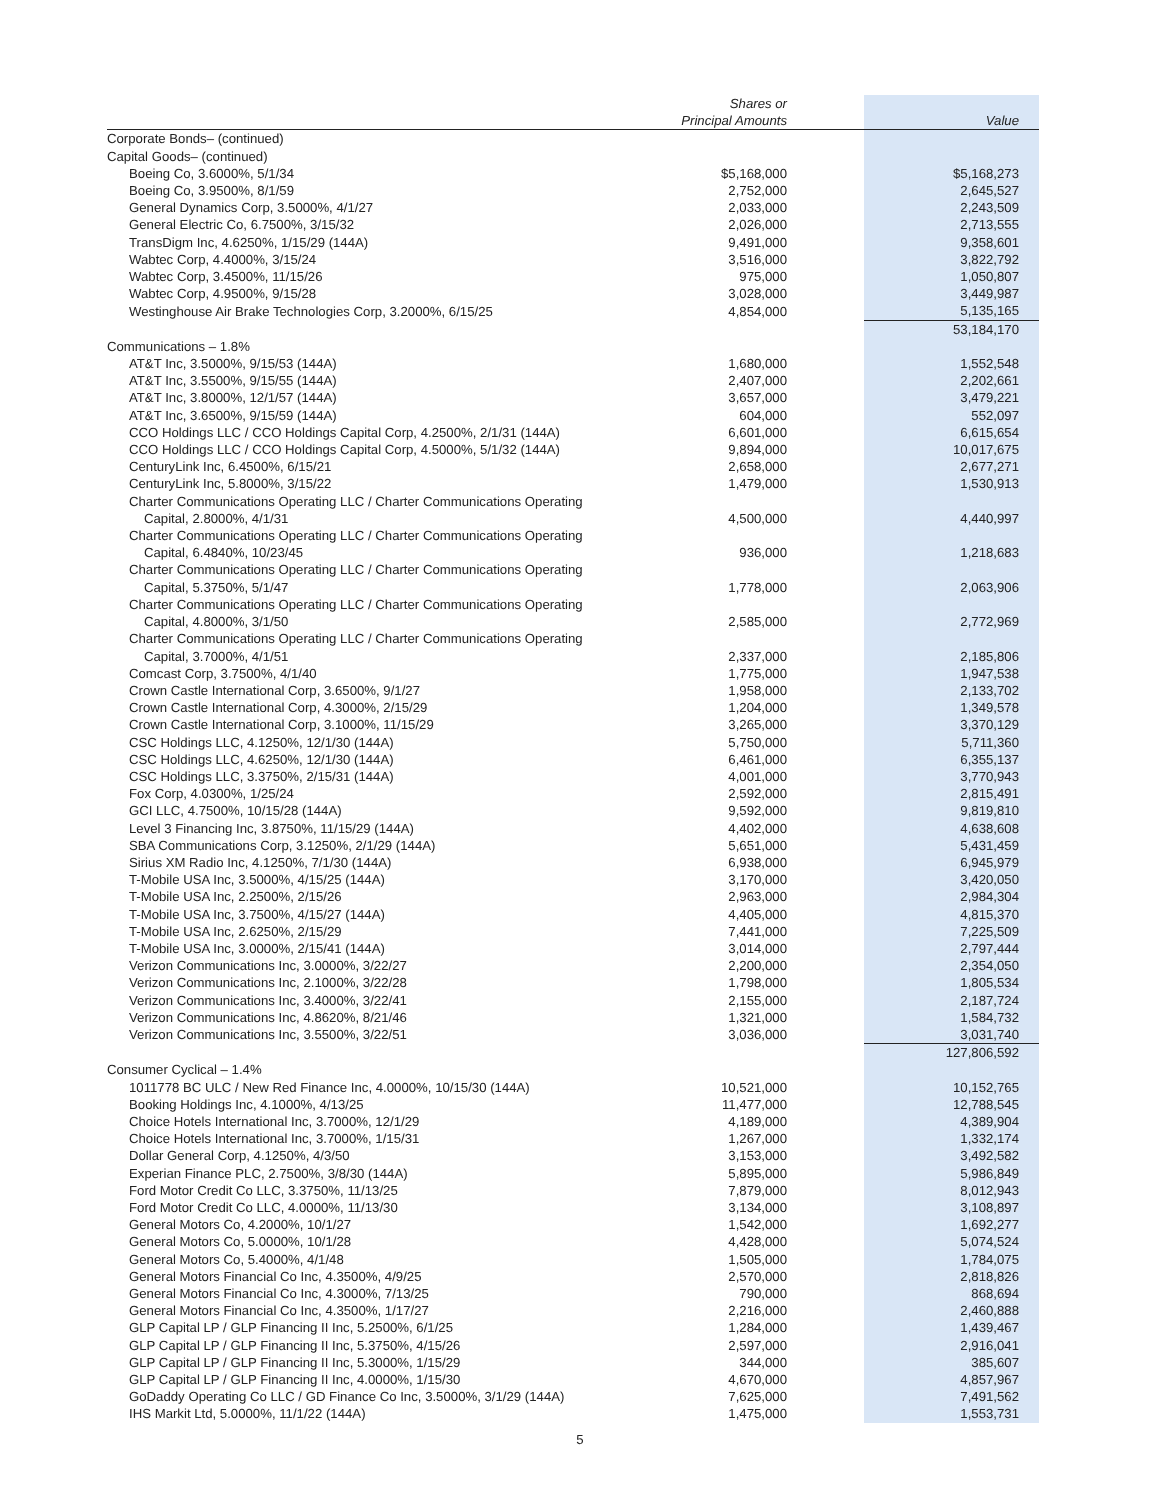| | Shares or Principal Amounts | | Value |
| --- | --- | --- | --- |
| Corporate Bonds– (continued) | | | |
| Capital Goods– (continued) | | | |
| Boeing Co, 3.6000%, 5/1/34 | $5,168,000 | | $5,168,273 |
| Boeing Co, 3.9500%, 8/1/59 | 2,752,000 | | 2,645,527 |
| General Dynamics Corp, 3.5000%, 4/1/27 | 2,033,000 | | 2,243,509 |
| General Electric Co, 6.7500%, 3/15/32 | 2,026,000 | | 2,713,555 |
| TransDigm Inc, 4.6250%, 1/15/29 (144A) | 9,491,000 | | 9,358,601 |
| Wabtec Corp, 4.4000%, 3/15/24 | 3,516,000 | | 3,822,792 |
| Wabtec Corp, 3.4500%, 11/15/26 | 975,000 | | 1,050,807 |
| Wabtec Corp, 4.9500%, 9/15/28 | 3,028,000 | | 3,449,987 |
| Westinghouse Air Brake Technologies Corp, 3.2000%, 6/15/25 | 4,854,000 | | 5,135,165 |
| | | | 53,184,170 |
| Communications – 1.8% | | | |
| AT&T Inc, 3.5000%, 9/15/53 (144A) | 1,680,000 | | 1,552,548 |
| AT&T Inc, 3.5500%, 9/15/55 (144A) | 2,407,000 | | 2,202,661 |
| AT&T Inc, 3.8000%, 12/1/57 (144A) | 3,657,000 | | 3,479,221 |
| AT&T Inc, 3.6500%, 9/15/59 (144A) | 604,000 | | 552,097 |
| CCO Holdings LLC / CCO Holdings Capital Corp, 4.2500%, 2/1/31 (144A) | 6,601,000 | | 6,615,654 |
| CCO Holdings LLC / CCO Holdings Capital Corp, 4.5000%, 5/1/32 (144A) | 9,894,000 | | 10,017,675 |
| CenturyLink Inc, 6.4500%, 6/15/21 | 2,658,000 | | 2,677,271 |
| CenturyLink Inc, 5.8000%, 3/15/22 | 1,479,000 | | 1,530,913 |
| Charter Communications Operating LLC / Charter Communications Operating Capital, 2.8000%, 4/1/31 | 4,500,000 | | 4,440,997 |
| Charter Communications Operating LLC / Charter Communications Operating Capital, 6.4840%, 10/23/45 | 936,000 | | 1,218,683 |
| Charter Communications Operating LLC / Charter Communications Operating Capital, 5.3750%, 5/1/47 | 1,778,000 | | 2,063,906 |
| Charter Communications Operating LLC / Charter Communications Operating Capital, 4.8000%, 3/1/50 | 2,585,000 | | 2,772,969 |
| Charter Communications Operating LLC / Charter Communications Operating Capital, 3.7000%, 4/1/51 | 2,337,000 | | 2,185,806 |
| Comcast Corp, 3.7500%, 4/1/40 | 1,775,000 | | 1,947,538 |
| Crown Castle International Corp, 3.6500%, 9/1/27 | 1,958,000 | | 2,133,702 |
| Crown Castle International Corp, 4.3000%, 2/15/29 | 1,204,000 | | 1,349,578 |
| Crown Castle International Corp, 3.1000%, 11/15/29 | 3,265,000 | | 3,370,129 |
| CSC Holdings LLC, 4.1250%, 12/1/30 (144A) | 5,750,000 | | 5,711,360 |
| CSC Holdings LLC, 4.6250%, 12/1/30 (144A) | 6,461,000 | | 6,355,137 |
| CSC Holdings LLC, 3.3750%, 2/15/31 (144A) | 4,001,000 | | 3,770,943 |
| Fox Corp, 4.0300%, 1/25/24 | 2,592,000 | | 2,815,491 |
| GCI LLC, 4.7500%, 10/15/28 (144A) | 9,592,000 | | 9,819,810 |
| Level 3 Financing Inc, 3.8750%, 11/15/29 (144A) | 4,402,000 | | 4,638,608 |
| SBA Communications Corp, 3.1250%, 2/1/29 (144A) | 5,651,000 | | 5,431,459 |
| Sirius XM Radio Inc, 4.1250%, 7/1/30 (144A) | 6,938,000 | | 6,945,979 |
| T-Mobile USA Inc, 3.5000%, 4/15/25 (144A) | 3,170,000 | | 3,420,050 |
| T-Mobile USA Inc, 2.2500%, 2/15/26 | 2,963,000 | | 2,984,304 |
| T-Mobile USA Inc, 3.7500%, 4/15/27 (144A) | 4,405,000 | | 4,815,370 |
| T-Mobile USA Inc, 2.6250%, 2/15/29 | 7,441,000 | | 7,225,509 |
| T-Mobile USA Inc, 3.0000%, 2/15/41 (144A) | 3,014,000 | | 2,797,444 |
| Verizon Communications Inc, 3.0000%, 3/22/27 | 2,200,000 | | 2,354,050 |
| Verizon Communications Inc, 2.1000%, 3/22/28 | 1,798,000 | | 1,805,534 |
| Verizon Communications Inc, 3.4000%, 3/22/41 | 2,155,000 | | 2,187,724 |
| Verizon Communications Inc, 4.8620%, 8/21/46 | 1,321,000 | | 1,584,732 |
| Verizon Communications Inc, 3.5500%, 3/22/51 | 3,036,000 | | 3,031,740 |
| | | | 127,806,592 |
| Consumer Cyclical – 1.4% | | | |
| 1011778 BC ULC / New Red Finance Inc, 4.0000%, 10/15/30 (144A) | 10,521,000 | | 10,152,765 |
| Booking Holdings Inc, 4.1000%, 4/13/25 | 11,477,000 | | 12,788,545 |
| Choice Hotels International Inc, 3.7000%, 12/1/29 | 4,189,000 | | 4,389,904 |
| Choice Hotels International Inc, 3.7000%, 1/15/31 | 1,267,000 | | 1,332,174 |
| Dollar General Corp, 4.1250%, 4/3/50 | 3,153,000 | | 3,492,582 |
| Experian Finance PLC, 2.7500%, 3/8/30 (144A) | 5,895,000 | | 5,986,849 |
| Ford Motor Credit Co LLC, 3.3750%, 11/13/25 | 7,879,000 | | 8,012,943 |
| Ford Motor Credit Co LLC, 4.0000%, 11/13/30 | 3,134,000 | | 3,108,897 |
| General Motors Co, 4.2000%, 10/1/27 | 1,542,000 | | 1,692,277 |
| General Motors Co, 5.0000%, 10/1/28 | 4,428,000 | | 5,074,524 |
| General Motors Co, 5.4000%, 4/1/48 | 1,505,000 | | 1,784,075 |
| General Motors Financial Co Inc, 4.3500%, 4/9/25 | 2,570,000 | | 2,818,826 |
| General Motors Financial Co Inc, 4.3000%, 7/13/25 | 790,000 | | 868,694 |
| General Motors Financial Co Inc, 4.3500%, 1/17/27 | 2,216,000 | | 2,460,888 |
| GLP Capital LP / GLP Financing II Inc, 5.2500%, 6/1/25 | 1,284,000 | | 1,439,467 |
| GLP Capital LP / GLP Financing II Inc, 5.3750%, 4/15/26 | 2,597,000 | | 2,916,041 |
| GLP Capital LP / GLP Financing II Inc, 5.3000%, 1/15/29 | 344,000 | | 385,607 |
| GLP Capital LP / GLP Financing II Inc, 4.0000%, 1/15/30 | 4,670,000 | | 4,857,967 |
| GoDaddy Operating Co LLC / GD Finance Co Inc, 3.5000%, 3/1/29 (144A) | 7,625,000 | | 7,491,562 |
| IHS Markit Ltd, 5.0000%, 11/1/22 (144A) | 1,475,000 | | 1,553,731 |
5